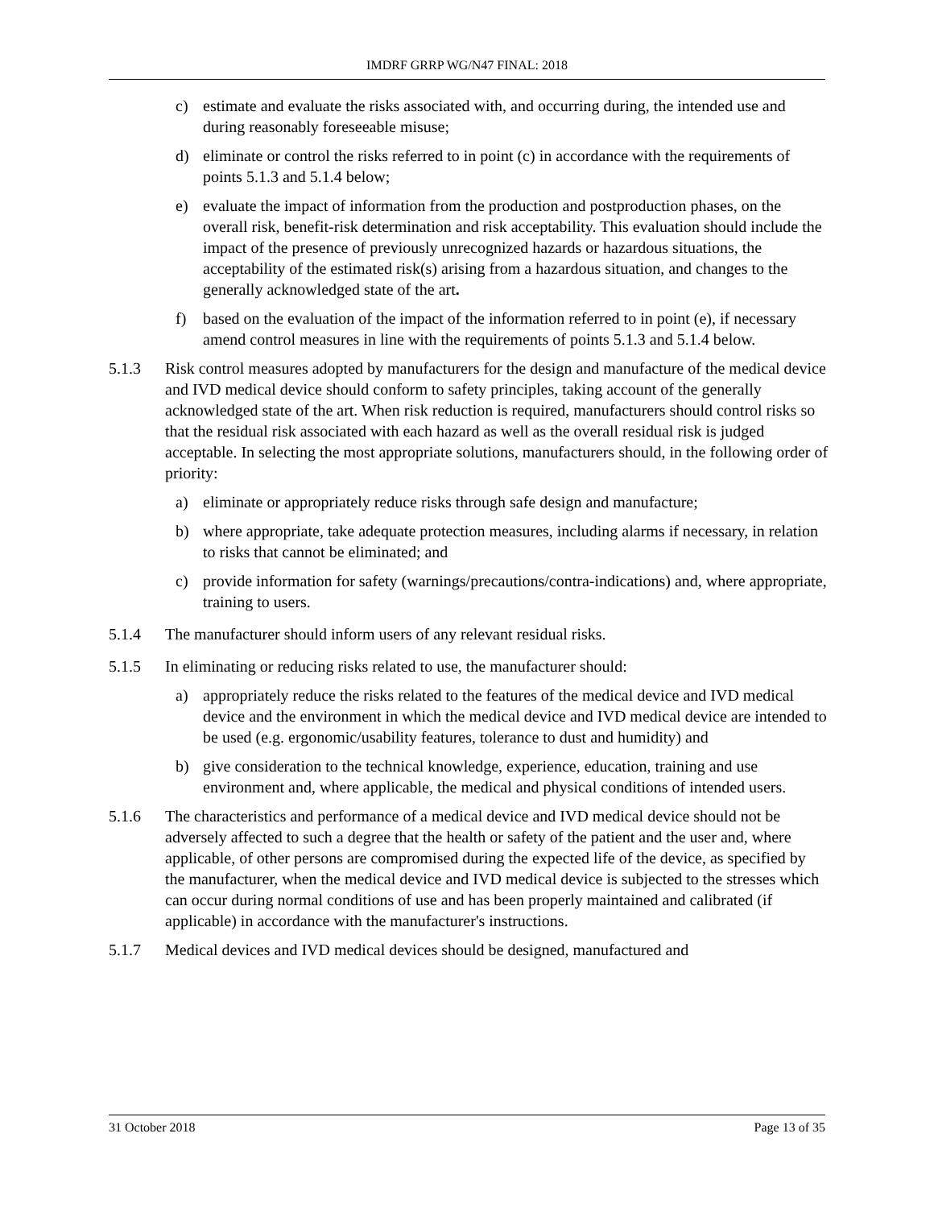IMDRF GRRP WG/N47 FINAL: 2018
c) estimate and evaluate the risks associated with, and occurring during, the intended use and during reasonably foreseeable misuse;
d) eliminate or control the risks referred to in point (c) in accordance with the requirements of points 5.1.3 and 5.1.4 below;
e) evaluate the impact of information from the production and postproduction phases, on the overall risk, benefit-risk determination and risk acceptability. This evaluation should include the impact of the presence of previously unrecognized hazards or hazardous situations, the acceptability of the estimated risk(s) arising from a hazardous situation, and changes to the generally acknowledged state of the art.
f) based on the evaluation of the impact of the information referred to in point (e), if necessary amend control measures in line with the requirements of points 5.1.3 and 5.1.4 below.
5.1.3 Risk control measures adopted by manufacturers for the design and manufacture of the medical device and IVD medical device should conform to safety principles, taking account of the generally acknowledged state of the art. When risk reduction is required, manufacturers should control risks so that the residual risk associated with each hazard as well as the overall residual risk is judged acceptable. In selecting the most appropriate solutions, manufacturers should, in the following order of priority:
a) eliminate or appropriately reduce risks through safe design and manufacture;
b) where appropriate, take adequate protection measures, including alarms if necessary, in relation to risks that cannot be eliminated; and
c) provide information for safety (warnings/precautions/contra-indications) and, where appropriate, training to users.
5.1.4 The manufacturer should inform users of any relevant residual risks.
5.1.5 In eliminating or reducing risks related to use, the manufacturer should:
a) appropriately reduce the risks related to the features of the medical device and IVD medical device and the environment in which the medical device and IVD medical device are intended to be used (e.g. ergonomic/usability features, tolerance to dust and humidity) and
b) give consideration to the technical knowledge, experience, education, training and use environment and, where applicable, the medical and physical conditions of intended users.
5.1.6 The characteristics and performance of a medical device and IVD medical device should not be adversely affected to such a degree that the health or safety of the patient and the user and, where applicable, of other persons are compromised during the expected life of the device, as specified by the manufacturer, when the medical device and IVD medical device is subjected to the stresses which can occur during normal conditions of use and has been properly maintained and calibrated (if applicable) in accordance with the manufacturer's instructions.
5.1.7 Medical devices and IVD medical devices should be designed, manufactured and
31 October 2018 Page 13 of 35